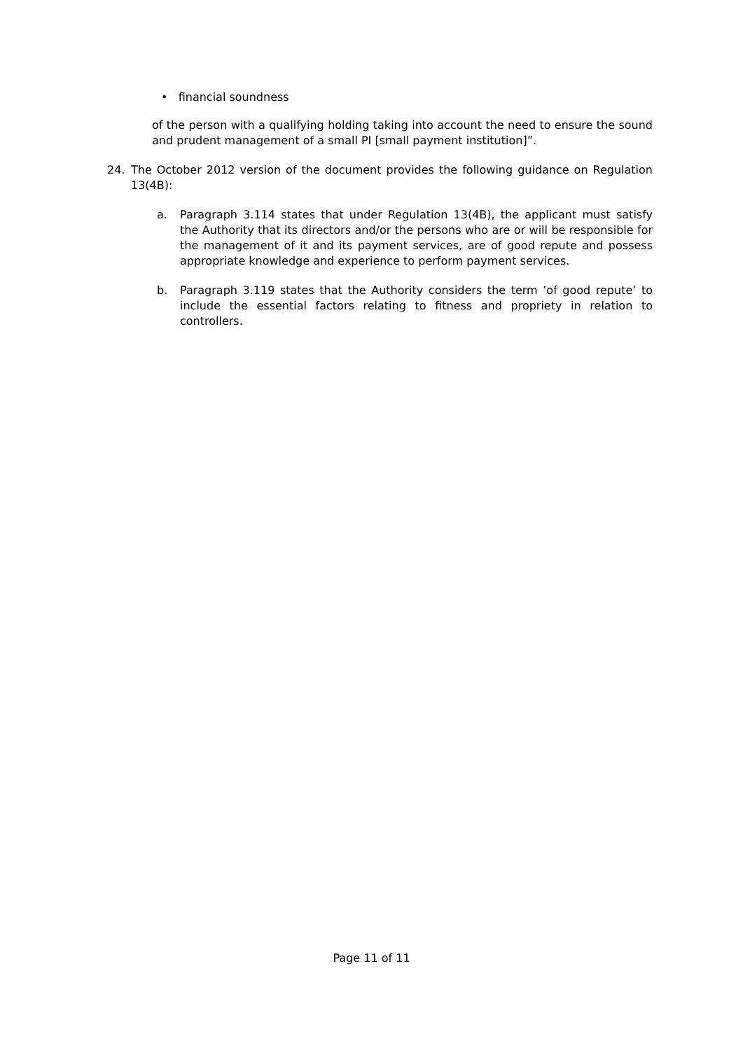• financial soundness
of the person with a qualifying holding taking into account the need to ensure the sound and prudent management of a small PI [small payment institution]”.
24. The October 2012 version of the document provides the following guidance on Regulation 13(4B):
a. Paragraph 3.114 states that under Regulation 13(4B), the applicant must satisfy the Authority that its directors and/or the persons who are or will be responsible for the management of it and its payment services, are of good repute and possess appropriate knowledge and experience to perform payment services.
b. Paragraph 3.119 states that the Authority considers the term ‘of good repute’ to include the essential factors relating to fitness and propriety in relation to controllers.
Page 11 of 11